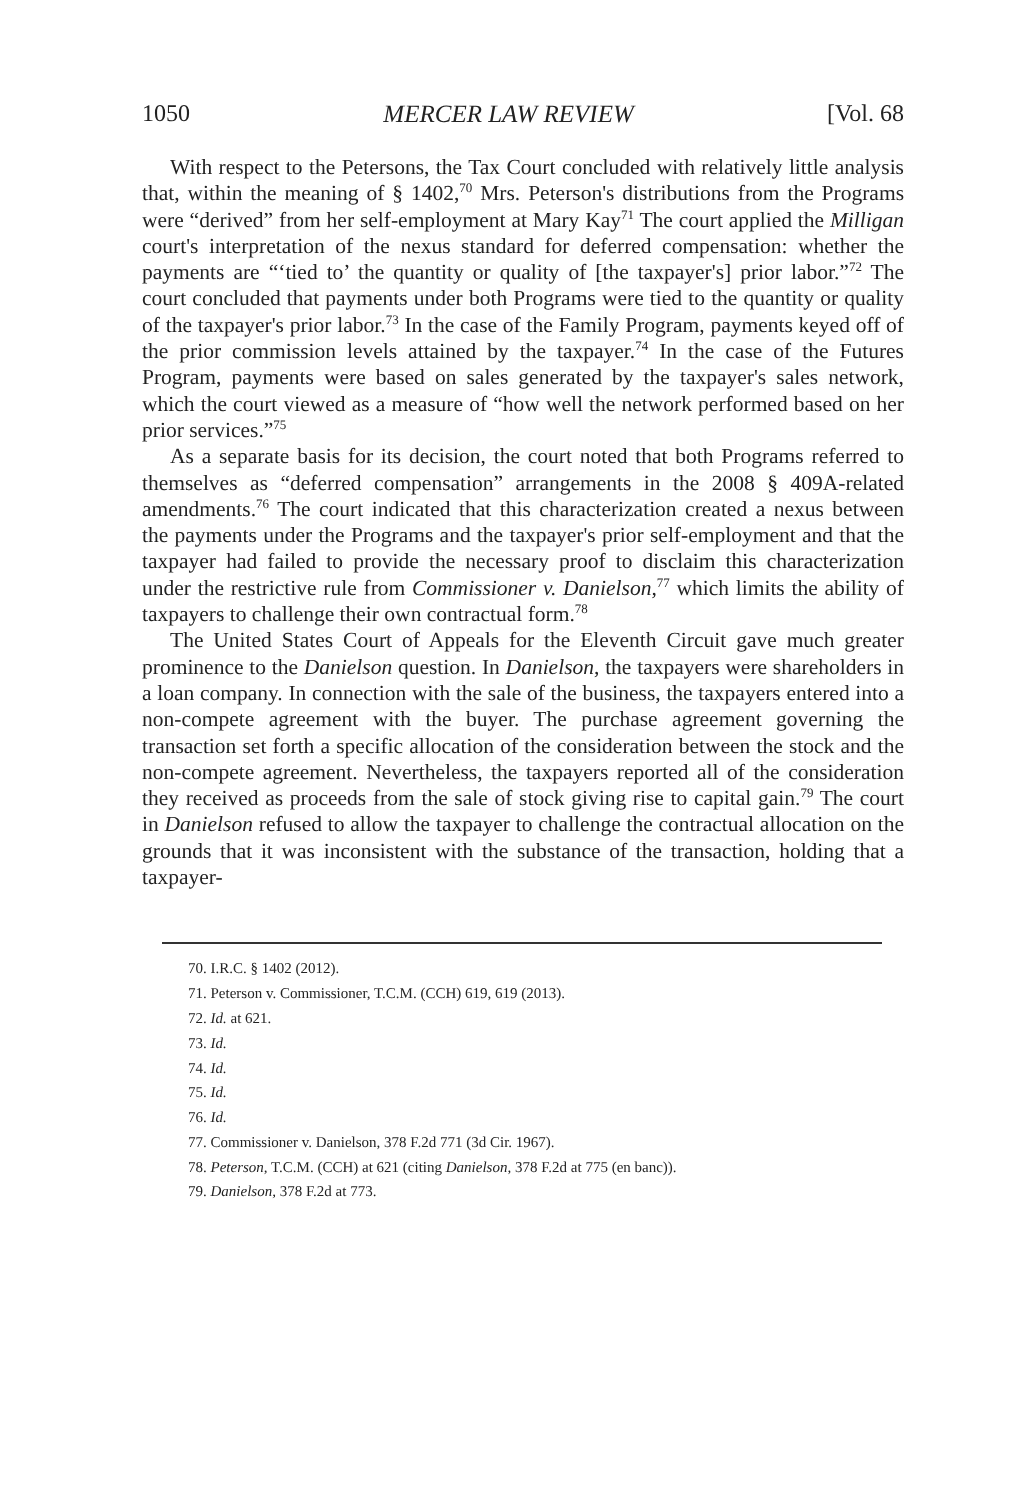1050 MERCER LAW REVIEW [Vol. 68
With respect to the Petersons, the Tax Court concluded with relatively little analysis that, within the meaning of § 1402,<sup>70</sup> Mrs. Peterson's distributions from the Programs were “derived” from her self-employment at Mary Kay<sup>71</sup> The court applied the Milligan court's interpretation of the nexus standard for deferred compensation: whether the payments are “‘tied to’ the quantity or quality of [the taxpayer's] prior labor.”<sup>72</sup> The court concluded that payments under both Programs were tied to the quantity or quality of the taxpayer's prior labor.<sup>73</sup> In the case of the Family Program, payments keyed off of the prior commission levels attained by the taxpayer.<sup>74</sup> In the case of the Futures Program, payments were based on sales generated by the taxpayer's sales network, which the court viewed as a measure of “how well the network performed based on her prior services.”<sup>75</sup>
As a separate basis for its decision, the court noted that both Programs referred to themselves as “deferred compensation” arrangements in the 2008 § 409A-related amendments.<sup>76</sup> The court indicated that this characterization created a nexus between the payments under the Programs and the taxpayer's prior self-employment and that the taxpayer had failed to provide the necessary proof to disclaim this characterization under the restrictive rule from Commissioner v. Danielson,<sup>77</sup> which limits the ability of taxpayers to challenge their own contractual form.<sup>78</sup>
The United States Court of Appeals for the Eleventh Circuit gave much greater prominence to the Danielson question. In Danielson, the taxpayers were shareholders in a loan company. In connection with the sale of the business, the taxpayers entered into a non-compete agreement with the buyer. The purchase agreement governing the transaction set forth a specific allocation of the consideration between the stock and the non-compete agreement. Nevertheless, the taxpayers reported all of the consideration they received as proceeds from the sale of stock giving rise to capital gain.<sup>79</sup> The court in Danielson refused to allow the taxpayer to challenge the contractual allocation on the grounds that it was inconsistent with the substance of the transaction, holding that a taxpayer-
70. I.R.C. § 1402 (2012).
71. Peterson v. Commissioner, T.C.M. (CCH) 619, 619 (2013).
72. Id. at 621.
73. Id.
74. Id.
75. Id.
76. Id.
77. Commissioner v. Danielson, 378 F.2d 771 (3d Cir. 1967).
78. Peterson, T.C.M. (CCH) at 621 (citing Danielson, 378 F.2d at 775 (en banc)).
79. Danielson, 378 F.2d at 773.